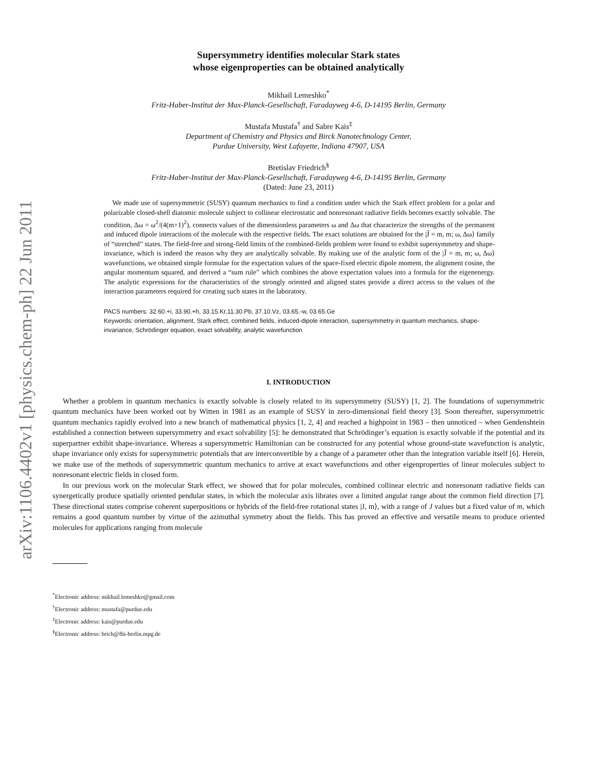arXiv:1106.4402v1 [physics.chem-ph] 22 Jun 2011
Supersymmetry identifies molecular Stark states
whose eigenproperties can be obtained analytically
Mikhail Lemeshko<sup>*</sup>
Fritz-Haber-Institut der Max-Planck-Gesellschaft, Faradayweg 4-6, D-14195 Berlin, Germany
Mustafa Mustafa<sup>†</sup> and Sabre Kais<sup>‡</sup>
Department of Chemistry and Physics and Birck Nanotechnology Center,
Purdue University, West Lafayette, Indiana 47907, USA
Bretislav Friedrich<sup>§</sup>
Fritz-Haber-Institut der Max-Planck-Gesellschaft, Faradayweg 4-6, D-14195 Berlin, Germany
(Dated: June 23, 2011)
We made use of supersymmetric (SUSY) quantum mechanics to find a condition under which the Stark effect problem for a polar and polarizable closed-shell diatomic molecule subject to collinear electrostatic and nonresonant radiative fields becomes exactly solvable. The condition, Δω = ω<sup>2</sup>/(4(m+1)<sup>2</sup>), connects values of the dimensionless parameters ω and Δω that characterize the strengths of the permanent and induced dipole interactions of the molecule with the respective fields. The exact solutions are obtained for the |J̃ = m, m; ω, Δω⟩ family of “stretched” states. The field-free and strong-field limits of the combined-fields problem were found to exhibit supersymmetry and shape-invariance, which is indeed the reason why they are analytically solvable. By making use of the analytic form of the |J̃ = m, m; ω, Δω⟩ wavefunctions, we obtained simple formulae for the expectation values of the space-fixed electric dipole moment, the alignment cosine, the angular momentum squared, and derived a “sum rule” which combines the above expectation values into a formula for the eigenenergy. The analytic expressions for the characteristics of the strongly oriented and aligned states provide a direct access to the values of the interaction parameters required for creating such states in the laboratory.
PACS numbers: 32.60.+i, 33.90.+h, 33.15.Kr,11.30.Pb, 37.10.Vz, 03.65.-w, 03.65.Ge
Keywords: orientation, alignment, Stark effect, combined fields, induced-dipole interaction, supersymmetry in quantum mechanics, shape-invariance, Schrödinger equation, exact solvability, analytic wavefunction
I. INTRODUCTION
Whether a problem in quantum mechanics is exactly solvable is closely related to its supersymmetry (SUSY) [1, 2]. The foundations of supersymmetric quantum mechanics have been worked out by Witten in 1981 as an example of SUSY in zero-dimensional field theory [3]. Soon thereafter, supersymmetric quantum mechanics rapidly evolved into a new branch of mathematical physics [1, 2, 4] and reached a highpoint in 1983 – then unnoticed – when Gendenshtein established a connection between supersymmetry and exact solvability [5]: he demonstrated that Schrödinger’s equation is exactly solvable if the potential and its superpartner exhibit shape-invariance. Whereas a supersymmetric Hamiltonian can be constructed for any potential whose ground-state wavefunction is analytic, shape invariance only exists for supersymmetric potentials that are interconvertible by a change of a parameter other than the integration variable itself [6]. Herein, we make use of the methods of supersymmetric quantum mechanics to arrive at exact wavefunctions and other eigenproperties of linear molecules subject to nonresonant electric fields in closed form.
In our previous work on the molecular Stark effect, we showed that for polar molecules, combined collinear electric and nonresonant radiative fields can synergetically produce spatially oriented pendular states, in which the molecular axis librates over a limited angular range about the common field direction [7]. These directional states comprise coherent superpositions or hybrids of the field-free rotational states |J, m⟩, with a range of J values but a fixed value of m, which remains a good quantum number by virtue of the azimuthal symmetry about the fields. This has proved an effective and versatile means to produce oriented molecules for applications ranging from molecule
<sup>*</sup> Electronic address: mikhail.lemeshko@gmail.com
<sup>†</sup> Electronic address: mustafa@purdue.edu
<sup>‡</sup> Electronic address: kais@purdue.edu
<sup>§</sup> Electronic address: brich@fhi-berlin.mpg.de